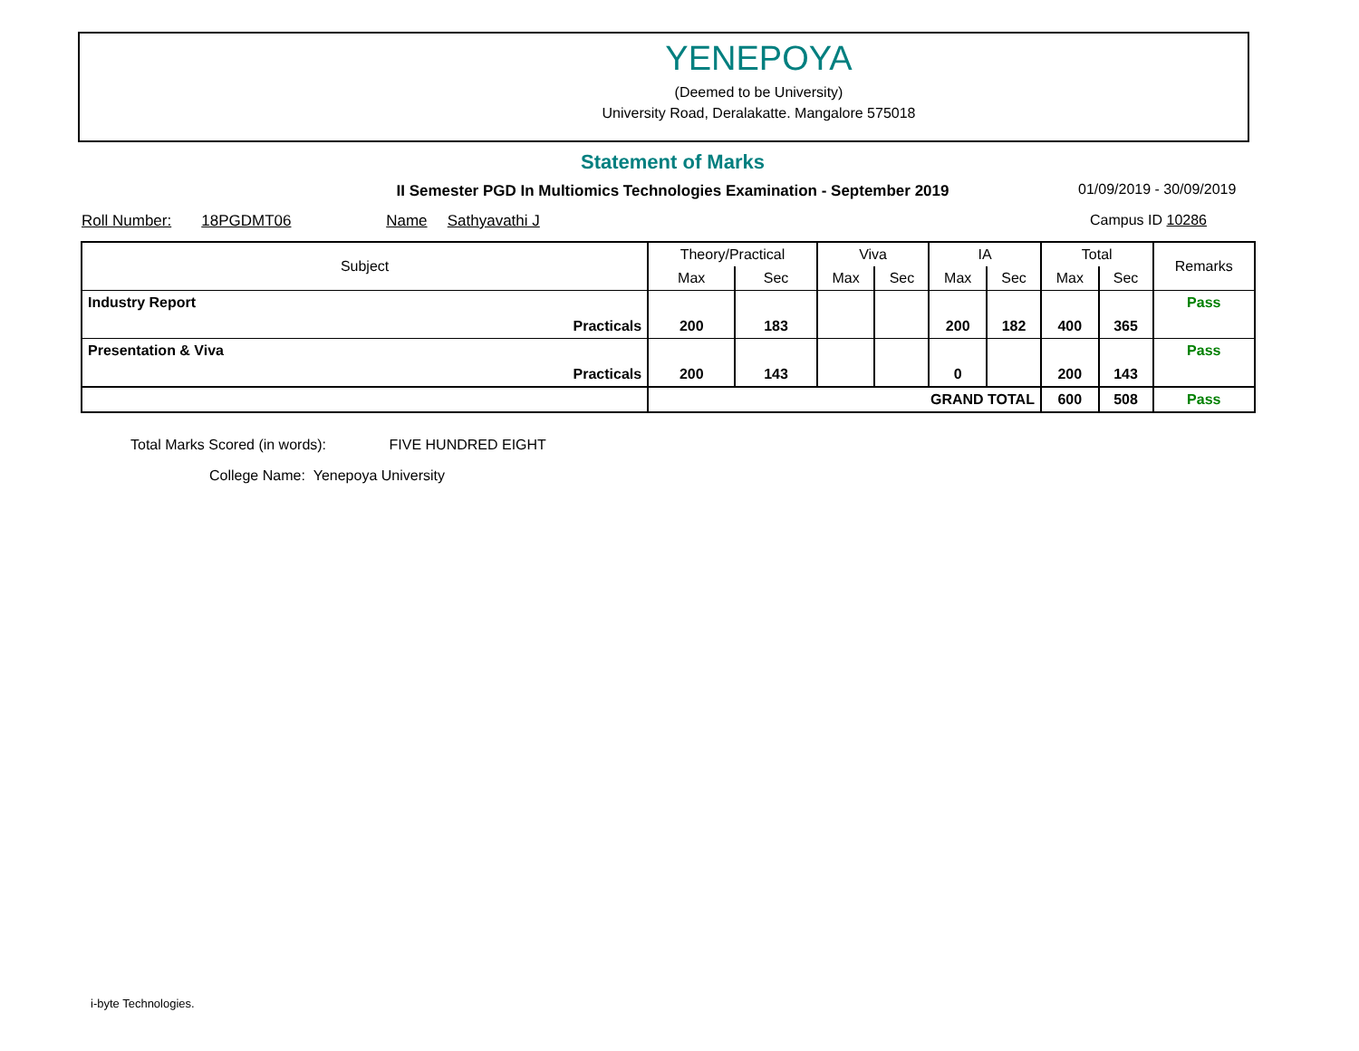YENEPOYA
(Deemed to be University)
University Road, Deralakatte. Mangalore 575018
Statement of Marks
II Semester PGD In Multiomics Technologies Examination - September 2019 01/09/2019 - 30/09/2019
Roll Number: 18PGDMT06 Name Sathyavathi J Campus ID 10286
| Subject | | Theory/Practical | | Viva | | IA | | Total | | Remarks |
| --- | --- | --- | --- | --- | --- | --- | --- | --- | --- | --- |
| | | Max | Sec | Max | Sec | Max | Sec | Max | Sec | |
| Industry Report | | | | | | | | | | Pass |
| | Practicals | 200 | 183 | | | 200 | 182 | 400 | 365 | |
| Presentation & Viva | | | | | | | | | | Pass |
| | Practicals | 200 | 143 | | | 0 | | 200 | 143 | |
| | | GRAND TOTAL | | | | | | 600 | 508 | Pass |
Total Marks Scored (in words): FIVE HUNDRED EIGHT
College Name: Yenepoya University
i-byte Technologies.